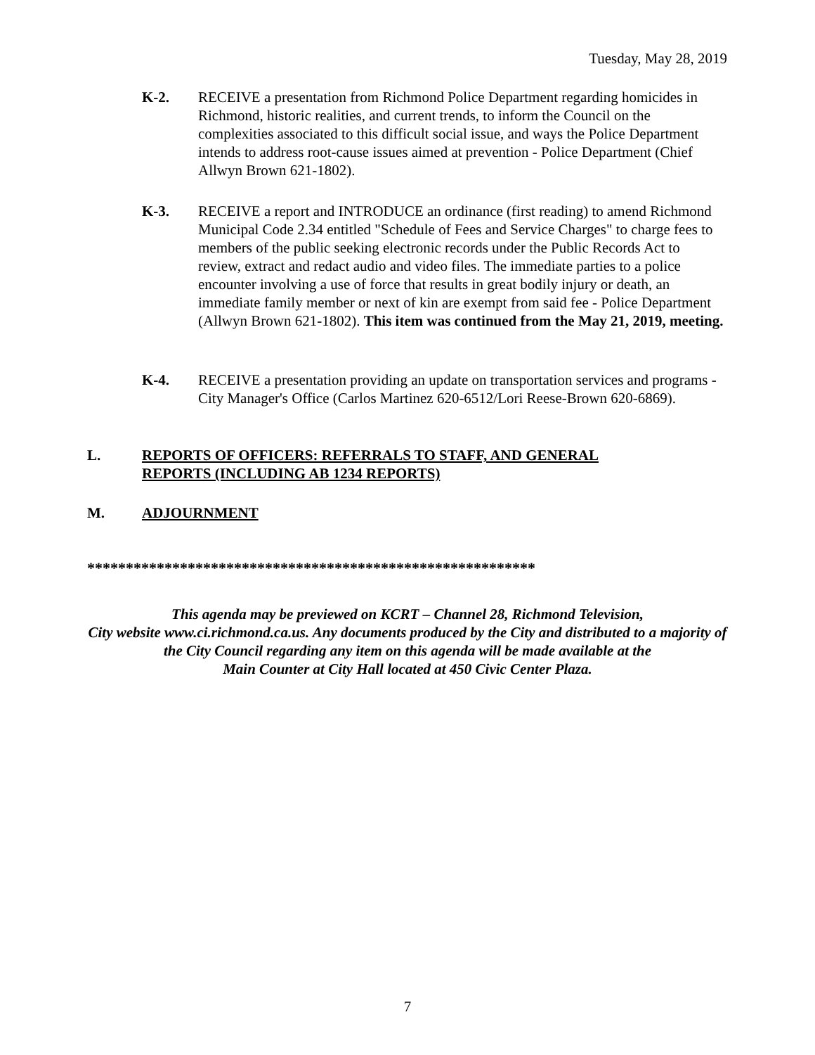Tuesday, May 28, 2019
K-2. RECEIVE a presentation from Richmond Police Department regarding homicides in Richmond, historic realities, and current trends, to inform the Council on the complexities associated to this difficult social issue, and ways the Police Department intends to address root-cause issues aimed at prevention - Police Department (Chief Allwyn Brown 621-1802).
K-3. RECEIVE a report and INTRODUCE an ordinance (first reading) to amend Richmond Municipal Code 2.34 entitled "Schedule of Fees and Service Charges" to charge fees to members of the public seeking electronic records under the Public Records Act to review, extract and redact audio and video files. The immediate parties to a police encounter involving a use of force that results in great bodily injury or death, an immediate family member or next of kin are exempt from said fee - Police Department (Allwyn Brown 621-1802). This item was continued from the May 21, 2019, meeting.
K-4. RECEIVE a presentation providing an update on transportation services and programs - City Manager's Office (Carlos Martinez 620-6512/Lori Reese-Brown 620-6869).
L. REPORTS OF OFFICERS: REFERRALS TO STAFF, AND GENERAL
REPORTS (INCLUDING AB 1234 REPORTS)
M. ADJOURNMENT
**********************************************************
This agenda may be previewed on KCRT – Channel 28, Richmond Television,
City website www.ci.richmond.ca.us. Any documents produced by the City and distributed to a majority of
the City Council regarding any item on this agenda will be made available at the
Main Counter at City Hall located at 450 Civic Center Plaza.
7